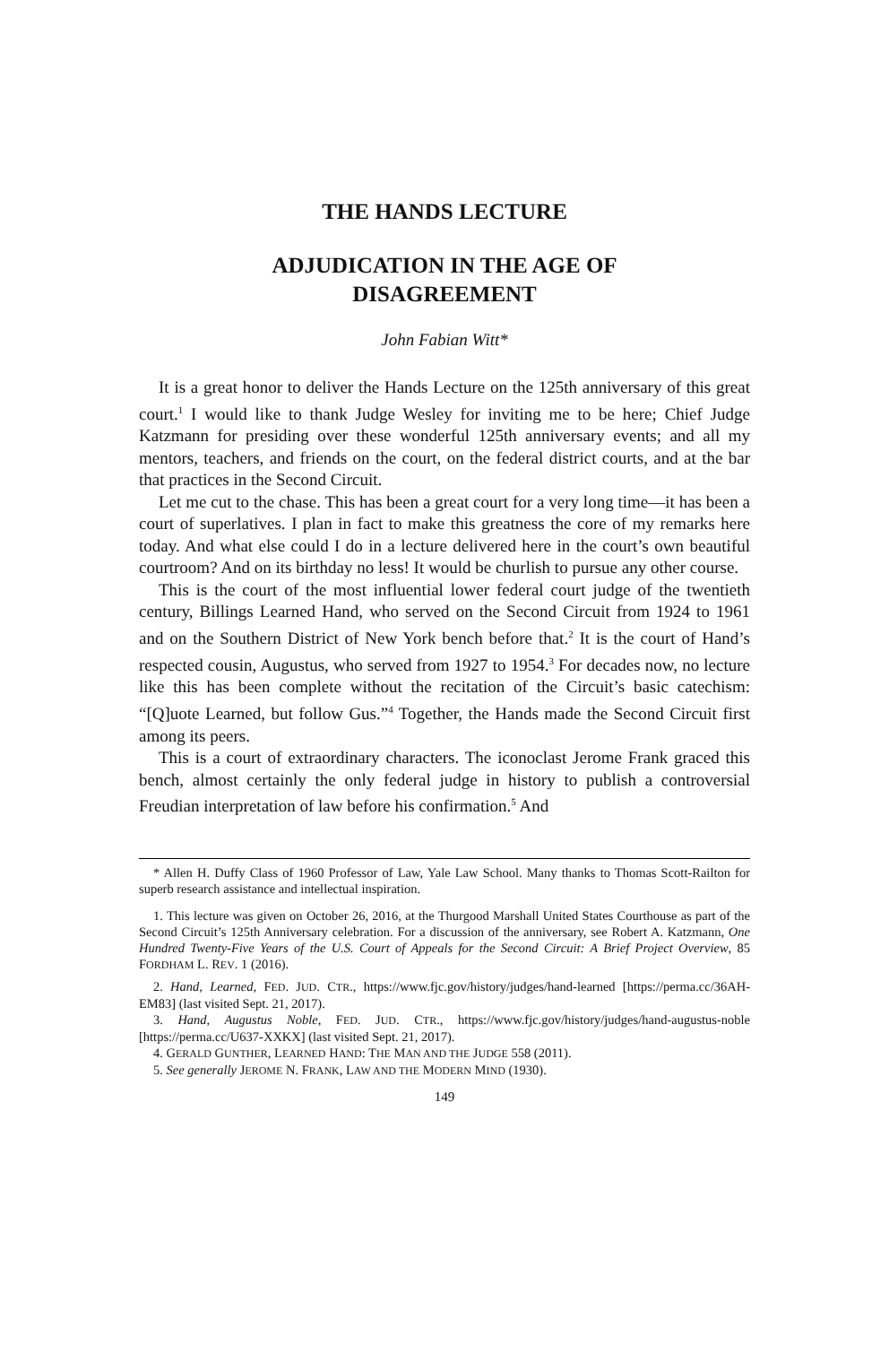THE HANDS LECTURE
ADJUDICATION IN THE AGE OF
DISAGREEMENT
John Fabian Witt*
It is a great honor to deliver the Hands Lecture on the 125th anniversary of this great court.<sup>1</sup> I would like to thank Judge Wesley for inviting me to be here; Chief Judge Katzmann for presiding over these wonderful 125th anniversary events; and all my mentors, teachers, and friends on the court, on the federal district courts, and at the bar that practices in the Second Circuit.
Let me cut to the chase. This has been a great court for a very long time—it has been a court of superlatives. I plan in fact to make this greatness the core of my remarks here today. And what else could I do in a lecture delivered here in the court’s own beautiful courtroom? And on its birthday no less! It would be churlish to pursue any other course.
This is the court of the most influential lower federal court judge of the twentieth century, Billings Learned Hand, who served on the Second Circuit from 1924 to 1961 and on the Southern District of New York bench before that.<sup>2</sup> It is the court of Hand’s respected cousin, Augustus, who served from 1927 to 1954.<sup>3</sup> For decades now, no lecture like this has been complete without the recitation of the Circuit’s basic catechism: “[Q]uote Learned, but follow Gus.”<sup>4</sup> Together, the Hands made the Second Circuit first among its peers.
This is a court of extraordinary characters. The iconoclast Jerome Frank graced this bench, almost certainly the only federal judge in history to publish a controversial Freudian interpretation of law before his confirmation.<sup>5</sup> And
* Allen H. Duffy Class of 1960 Professor of Law, Yale Law School. Many thanks to Thomas Scott-Railton for superb research assistance and intellectual inspiration.
1. This lecture was given on October 26, 2016, at the Thurgood Marshall United States Courthouse as part of the Second Circuit’s 125th Anniversary celebration. For a discussion of the anniversary, see Robert A. Katzmann, One Hundred Twenty-Five Years of the U.S. Court of Appeals for the Second Circuit: A Brief Project Overview, 85 FORDHAM L. REV. 1 (2016).
2. Hand, Learned, FED. JUD. CTR., https://www.fjc.gov/history/judges/hand-learned [https://perma.cc/36AH-EM83] (last visited Sept. 21, 2017).
3. Hand, Augustus Noble, FED. JUD. CTR., https://www.fjc.gov/history/judges/hand-augustus-noble [https://perma.cc/U637-XXKX] (last visited Sept. 21, 2017).
4. GERALD GUNTHER, LEARNED HAND: THE MAN AND THE JUDGE 558 (2011).
5. See generally JEROME N. FRANK, LAW AND THE MODERN MIND (1930).
149